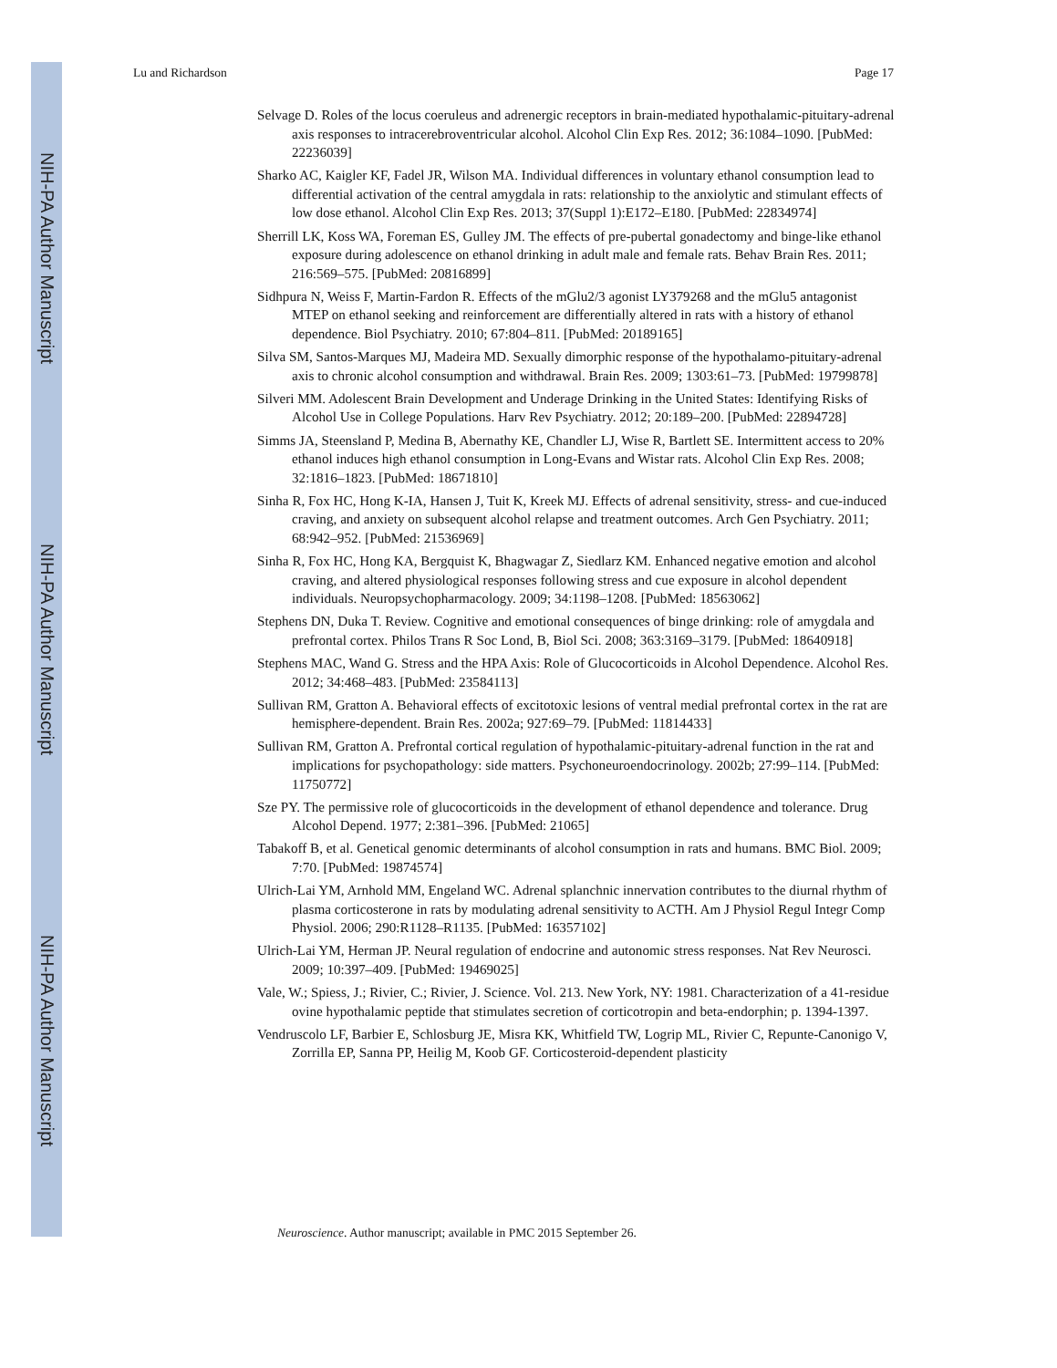NIH-PA Author Manuscript
NIH-PA Author Manuscript
NIH-PA Author Manuscript
Lu and Richardson Page 17
Selvage D. Roles of the locus coeruleus and adrenergic receptors in brain-mediated hypothalamic-pituitary-adrenal axis responses to intracerebroventricular alcohol. Alcohol Clin Exp Res. 2012; 36:1084–1090. [PubMed: 22236039]
Sharko AC, Kaigler KF, Fadel JR, Wilson MA. Individual differences in voluntary ethanol consumption lead to differential activation of the central amygdala in rats: relationship to the anxiolytic and stimulant effects of low dose ethanol. Alcohol Clin Exp Res. 2013; 37(Suppl 1):E172–E180. [PubMed: 22834974]
Sherrill LK, Koss WA, Foreman ES, Gulley JM. The effects of pre-pubertal gonadectomy and binge-like ethanol exposure during adolescence on ethanol drinking in adult male and female rats. Behav Brain Res. 2011; 216:569–575. [PubMed: 20816899]
Sidhpura N, Weiss F, Martin-Fardon R. Effects of the mGlu2/3 agonist LY379268 and the mGlu5 antagonist MTEP on ethanol seeking and reinforcement are differentially altered in rats with a history of ethanol dependence. Biol Psychiatry. 2010; 67:804–811. [PubMed: 20189165]
Silva SM, Santos-Marques MJ, Madeira MD. Sexually dimorphic response of the hypothalamo-pituitary-adrenal axis to chronic alcohol consumption and withdrawal. Brain Res. 2009; 1303:61–73. [PubMed: 19799878]
Silveri MM. Adolescent Brain Development and Underage Drinking in the United States: Identifying Risks of Alcohol Use in College Populations. Harv Rev Psychiatry. 2012; 20:189–200. [PubMed: 22894728]
Simms JA, Steensland P, Medina B, Abernathy KE, Chandler LJ, Wise R, Bartlett SE. Intermittent access to 20% ethanol induces high ethanol consumption in Long-Evans and Wistar rats. Alcohol Clin Exp Res. 2008; 32:1816–1823. [PubMed: 18671810]
Sinha R, Fox HC, Hong K-IA, Hansen J, Tuit K, Kreek MJ. Effects of adrenal sensitivity, stress- and cue-induced craving, and anxiety on subsequent alcohol relapse and treatment outcomes. Arch Gen Psychiatry. 2011; 68:942–952. [PubMed: 21536969]
Sinha R, Fox HC, Hong KA, Bergquist K, Bhagwagar Z, Siedlarz KM. Enhanced negative emotion and alcohol craving, and altered physiological responses following stress and cue exposure in alcohol dependent individuals. Neuropsychopharmacology. 2009; 34:1198–1208. [PubMed: 18563062]
Stephens DN, Duka T. Review. Cognitive and emotional consequences of binge drinking: role of amygdala and prefrontal cortex. Philos Trans R Soc Lond, B, Biol Sci. 2008; 363:3169–3179. [PubMed: 18640918]
Stephens MAC, Wand G. Stress and the HPA Axis: Role of Glucocorticoids in Alcohol Dependence. Alcohol Res. 2012; 34:468–483. [PubMed: 23584113]
Sullivan RM, Gratton A. Behavioral effects of excitotoxic lesions of ventral medial prefrontal cortex in the rat are hemisphere-dependent. Brain Res. 2002a; 927:69–79. [PubMed: 11814433]
Sullivan RM, Gratton A. Prefrontal cortical regulation of hypothalamic-pituitary-adrenal function in the rat and implications for psychopathology: side matters. Psychoneuroendocrinology. 2002b; 27:99–114. [PubMed: 11750772]
Sze PY. The permissive role of glucocorticoids in the development of ethanol dependence and tolerance. Drug Alcohol Depend. 1977; 2:381–396. [PubMed: 21065]
Tabakoff B, et al. Genetical genomic determinants of alcohol consumption in rats and humans. BMC Biol. 2009; 7:70. [PubMed: 19874574]
Ulrich-Lai YM, Arnhold MM, Engeland WC. Adrenal splanchnic innervation contributes to the diurnal rhythm of plasma corticosterone in rats by modulating adrenal sensitivity to ACTH. Am J Physiol Regul Integr Comp Physiol. 2006; 290:R1128–R1135. [PubMed: 16357102]
Ulrich-Lai YM, Herman JP. Neural regulation of endocrine and autonomic stress responses. Nat Rev Neurosci. 2009; 10:397–409. [PubMed: 19469025]
Vale, W.; Spiess, J.; Rivier, C.; Rivier, J. Science. Vol. 213. New York, NY: 1981. Characterization of a 41-residue ovine hypothalamic peptide that stimulates secretion of corticotropin and beta-endorphin; p. 1394-1397.
Vendruscolo LF, Barbier E, Schlosburg JE, Misra KK, Whitfield TW, Logrip ML, Rivier C, Repunte-Canonigo V, Zorrilla EP, Sanna PP, Heilig M, Koob GF. Corticosteroid-dependent plasticity
Neuroscience. Author manuscript; available in PMC 2015 September 26.